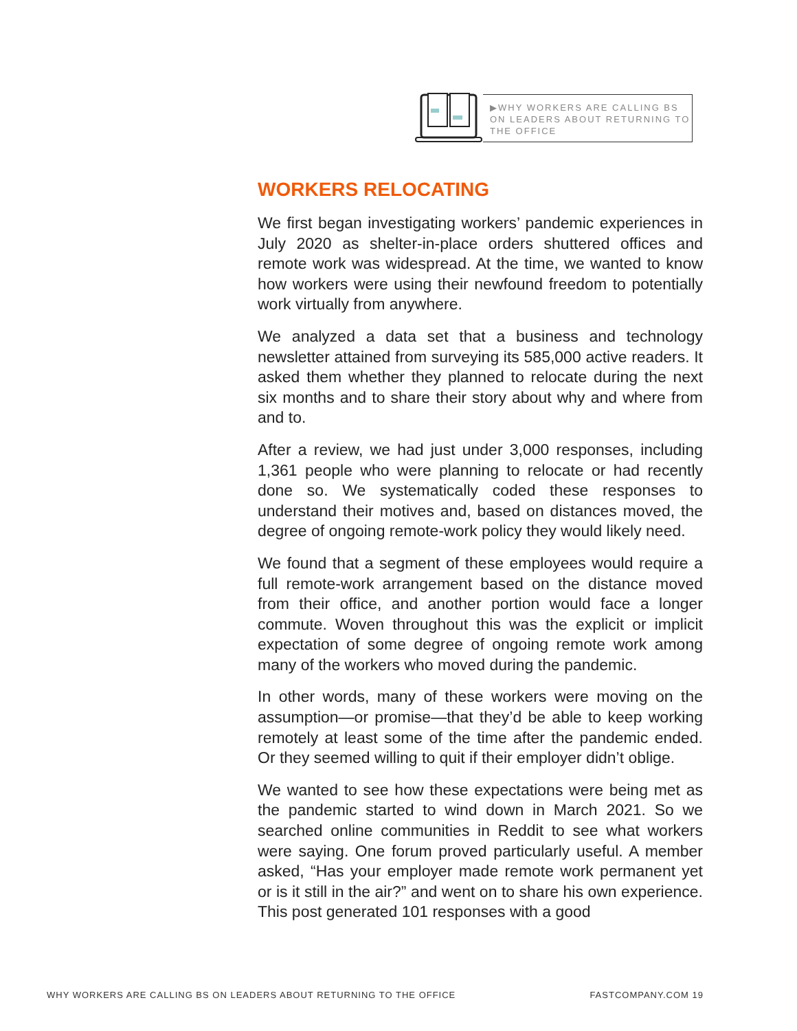▶WHY WORKERS ARE CALLING BS ON LEADERS ABOUT RETURNING TO THE OFFICE
WORKERS RELOCATING
We first began investigating workers’ pandemic experiences in July 2020 as shelter-in-place orders shuttered offices and remote work was widespread. At the time, we wanted to know how workers were using their newfound freedom to potentially work virtually from anywhere.
We analyzed a data set that a business and technology newsletter attained from surveying its 585,000 active readers. It asked them whether they planned to relocate during the next six months and to share their story about why and where from and to.
After a review, we had just under 3,000 responses, including 1,361 people who were planning to relocate or had recently done so. We systematically coded these responses to understand their motives and, based on distances moved, the degree of ongoing remote-work policy they would likely need.
We found that a segment of these employees would require a full remote-work arrangement based on the distance moved from their office, and another portion would face a longer commute. Woven throughout this was the explicit or implicit expectation of some degree of ongoing remote work among many of the workers who moved during the pandemic.
In other words, many of these workers were moving on the assumption—or promise—that they’d be able to keep working remotely at least some of the time after the pandemic ended. Or they seemed willing to quit if their employer didn’t oblige.
We wanted to see how these expectations were being met as the pandemic started to wind down in March 2021. So we searched online communities in Reddit to see what workers were saying. One forum proved particularly useful. A member asked, “Has your employer made remote work permanent yet or is it still in the air?” and went on to share his own experience. This post generated 101 responses with a good
WHY WORKERS ARE CALLING BS ON LEADERS ABOUT RETURNING TO THE OFFICE FASTCOMPANY.COM 19